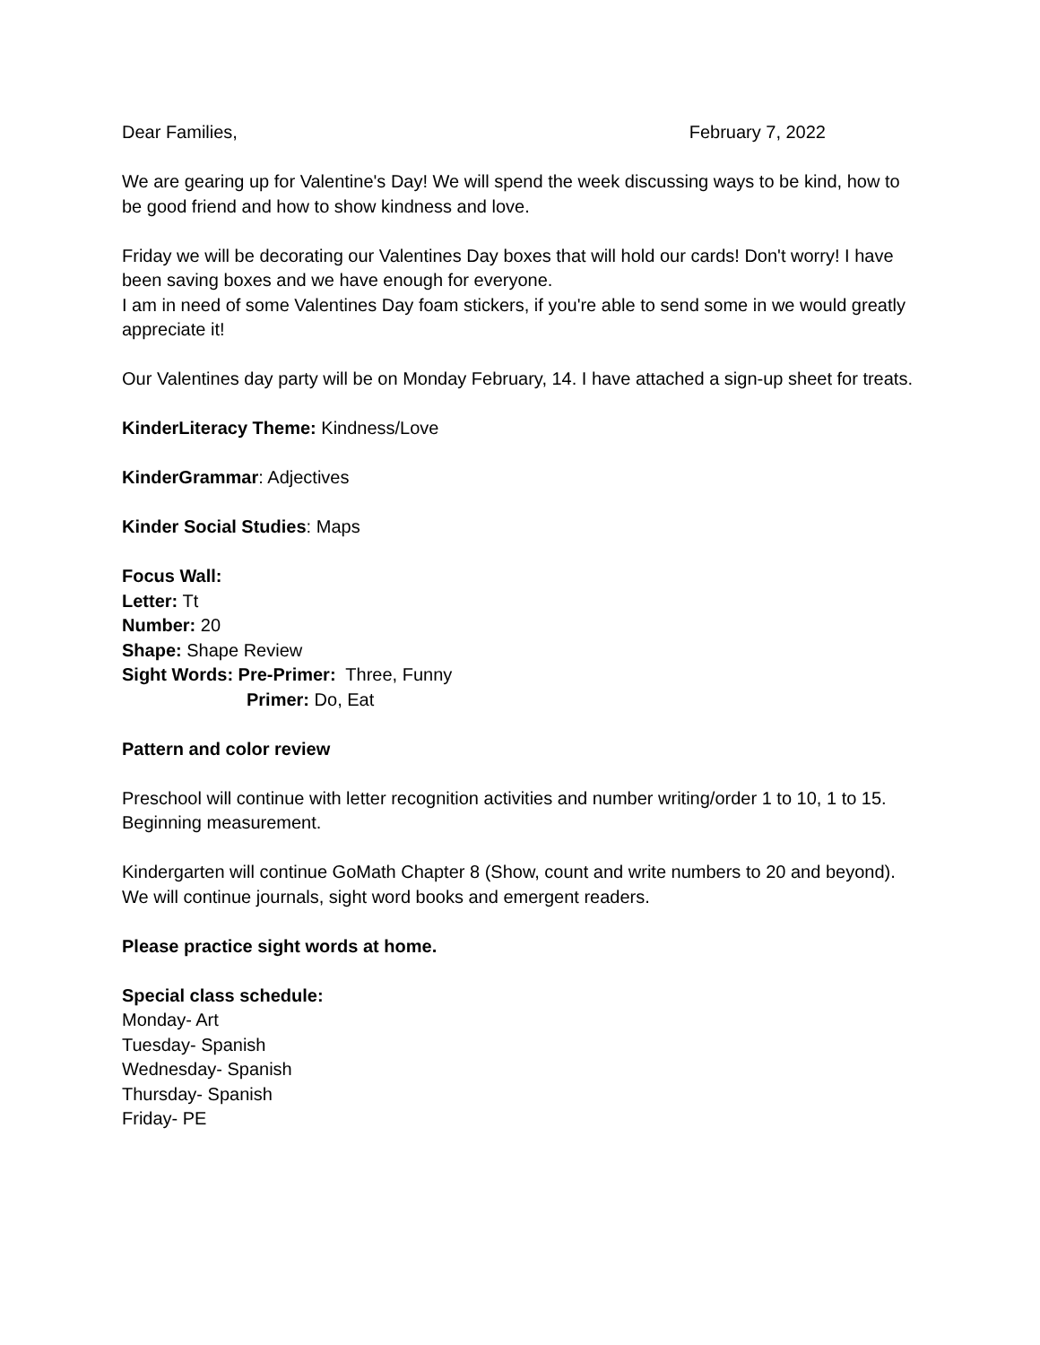Dear Families, February 7, 2022
We are gearing up for Valentine's Day! We will spend the week discussing ways to be kind, how to be good friend and how to show kindness and love.
Friday we will be decorating our Valentines Day boxes that will hold our cards! Don't worry! I have been saving boxes and we have enough for everyone.
I am in need of some Valentines Day foam stickers, if you're able to send some in we would greatly appreciate it!
Our Valentines day party will be on Monday February, 14. I have attached a sign-up sheet for treats.
KinderLiteracy Theme: Kindness/Love
KinderGrammar: Adjectives
Kinder Social Studies: Maps
Focus Wall:
Letter: Tt
Number: 20
Shape: Shape Review
Sight Words: Pre-Primer: Three, Funny
Primer: Do, Eat
Pattern and color review
Preschool will continue with letter recognition activities and number writing/order 1 to 10, 1 to 15. Beginning measurement.
Kindergarten will continue GoMath Chapter 8 (Show, count and write numbers to 20 and beyond).
We will continue journals, sight word books and emergent readers.
Please practice sight words at home.
Special class schedule:
Monday- Art
Tuesday- Spanish
Wednesday- Spanish
Thursday- Spanish
Friday- PE